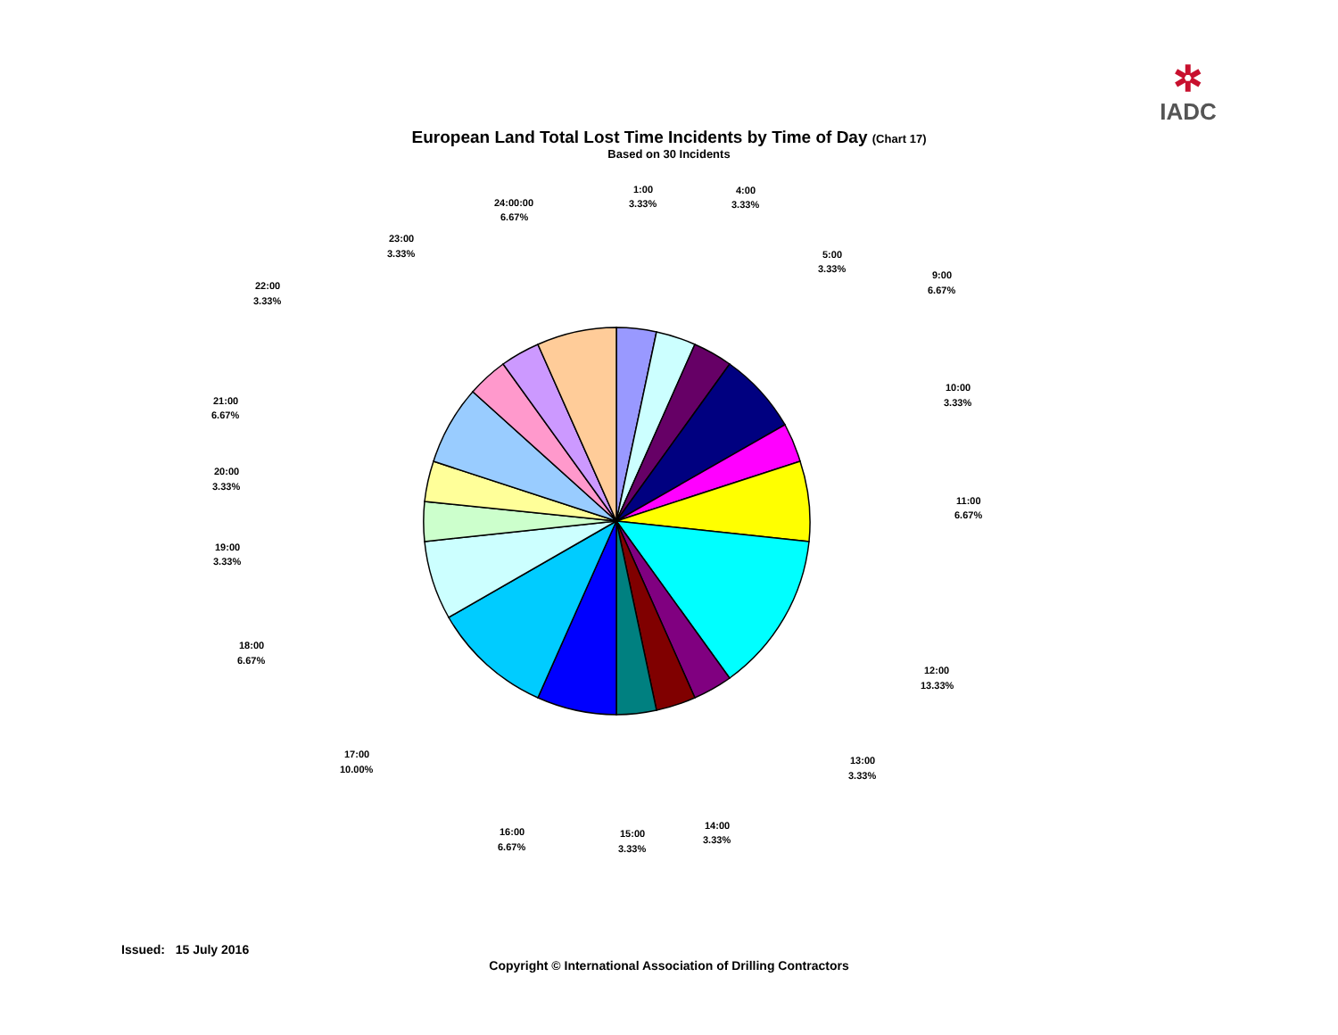✲
IADC
European Land Total Lost Time Incidents by Time of Day (Chart 17)
Based on 30 Incidents
1:00
3.33%
4:00
3.33%
5:00
3.33%
9:00
6.67%
10:00
3.33%
11:00
6.67%
12:00
13.33%
13:00
3.33%
14:00
3.33%
15:00
3.33%
16:00
6.67%
17:00
10.00%
18:00
6.67%
19:00
3.33%
20:00
3.33%
21:00
6.67%
22:00
3.33%
23:00
3.33%
24:00:00
6.67%
Issued: 15 July 2016
Copyright © International Association of Drilling Contractors